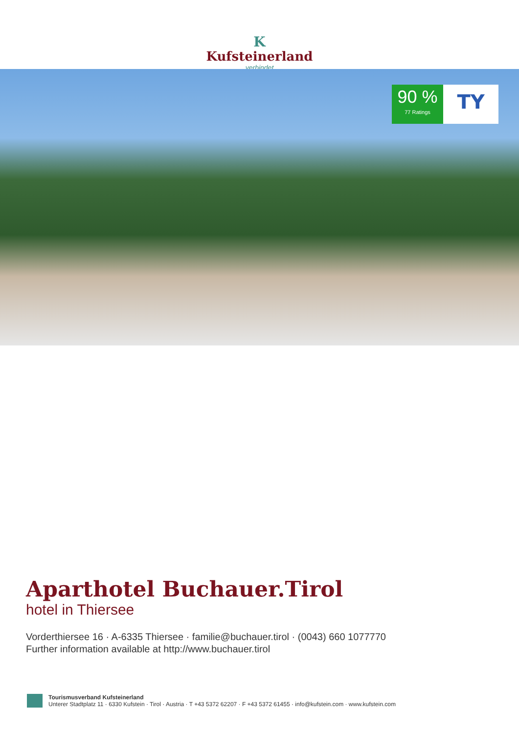K
Kufsteinerland
verbindet
90 %
77 Ratings
TY
Aparthotel Buchauer.Tirol
hotel in Thiersee
Vorderthiersee 16 · A-6335 Thiersee · familie@buchauer.tirol · (0043) 660 1077770
Further information available at http://www.buchauer.tirol
Tourismusverband Kufsteinerland
Unterer Stadtplatz 11 · 6330 Kufstein · Tirol · Austria · T +43 5372 62207 · F +43 5372 61455 · info@kufstein.com · www.kufstein.com